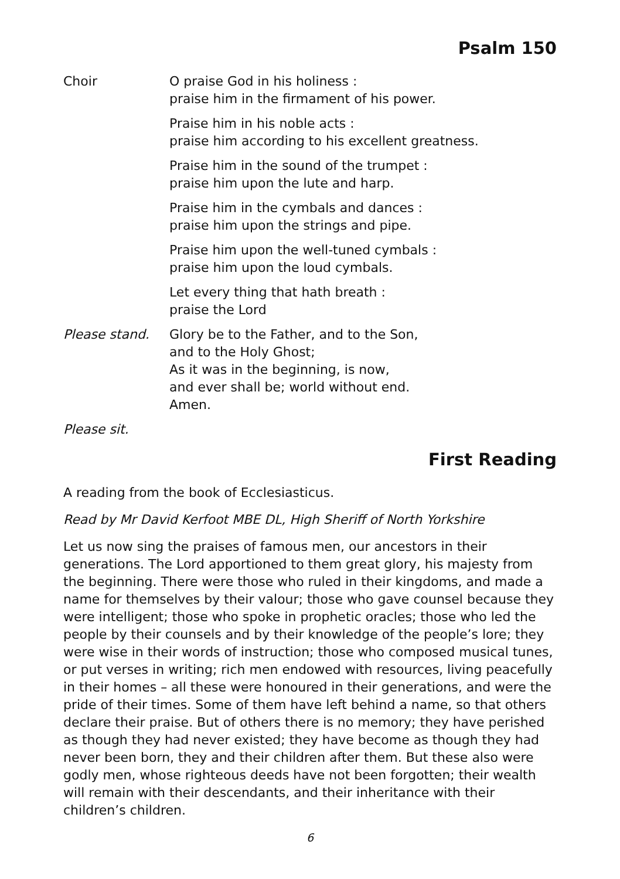Psalm 150
Choir O praise God in his holiness :
praise him in the firmament of his power.
Praise him in his noble acts :
praise him according to his excellent greatness.
Praise him in the sound of the trumpet :
praise him upon the lute and harp.
Praise him in the cymbals and dances :
praise him upon the strings and pipe.
Praise him upon the well-tuned cymbals :
praise him upon the loud cymbals.
Let every thing that hath breath :
praise the Lord
Please stand. Glory be to the Father, and to the Son,
and to the Holy Ghost;
As it was in the beginning, is now,
and ever shall be; world without end.
Amen.
Please sit.
First Reading
A reading from the book of Ecclesiasticus.
Read by Mr David Kerfoot MBE DL, High Sheriff of North Yorkshire
Let us now sing the praises of famous men, our ancestors in their generations. The Lord apportioned to them great glory, his majesty from the beginning. There were those who ruled in their kingdoms, and made a name for themselves by their valour; those who gave counsel because they were intelligent; those who spoke in prophetic oracles; those who led the people by their counsels and by their knowledge of the people’s lore; they were wise in their words of instruction; those who composed musical tunes, or put verses in writing; rich men endowed with resources, living peacefully in their homes – all these were honoured in their generations, and were the pride of their times. Some of them have left behind a name, so that others declare their praise. But of others there is no memory; they have perished as though they had never existed; they have become as though they had never been born, they and their children after them. But these also were godly men, whose righteous deeds have not been forgotten; their wealth will remain with their descendants, and their inheritance with their children’s children.
6